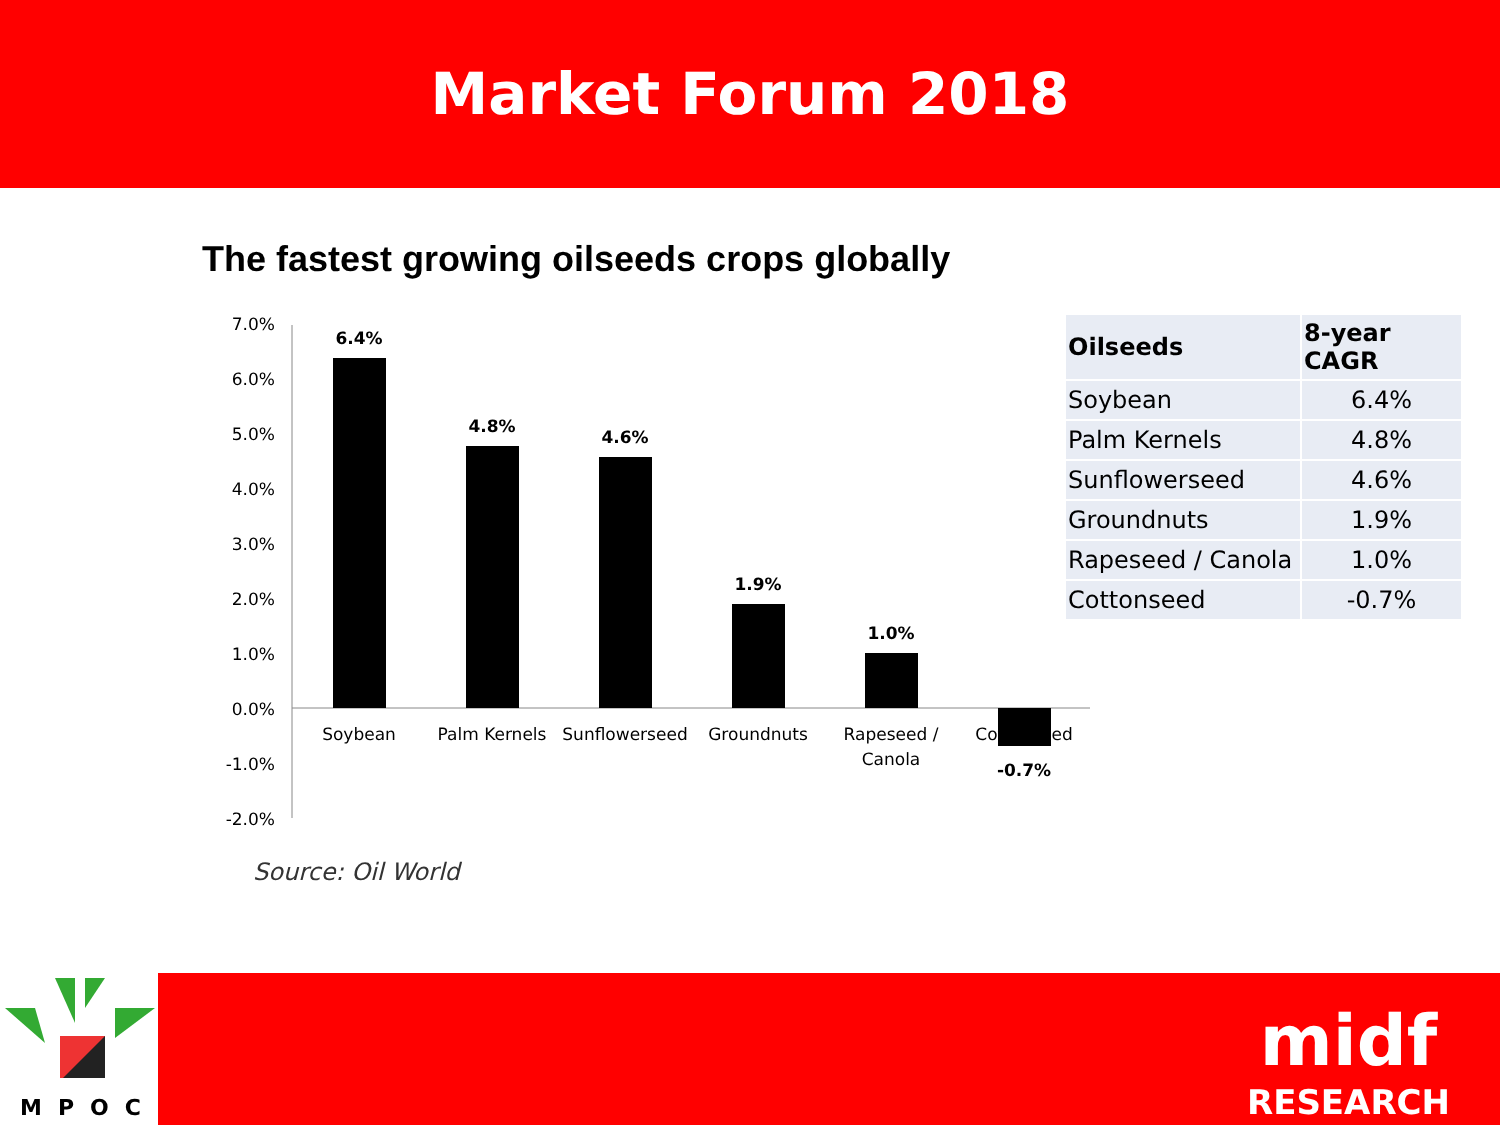Market Forum 2018
The fastest growing oilseeds crops globally
7.0%
6.0%
5.0%
4.0%
3.0%
2.0%
1.0%
0.0%
-1.0%
-2.0%
6.4%
4.8%
4.6%
1.9%
1.0%
-0.7%
Soybean
Palm Kernels
Sunflowerseed
Groundnuts
Rapeseed /
Canola
Cottonseed
| Oilseeds | 8-year CAGR |
| --- | --- |
| Soybean | 6.4% |
| Palm Kernels | 4.8% |
| Sunflowerseed | 4.6% |
| Groundnuts | 1.9% |
| Rapeseed / Canola | 1.0% |
| Cottonseed | -0.7% |
Source: Oil World
MPOC
midf
RESEARCH